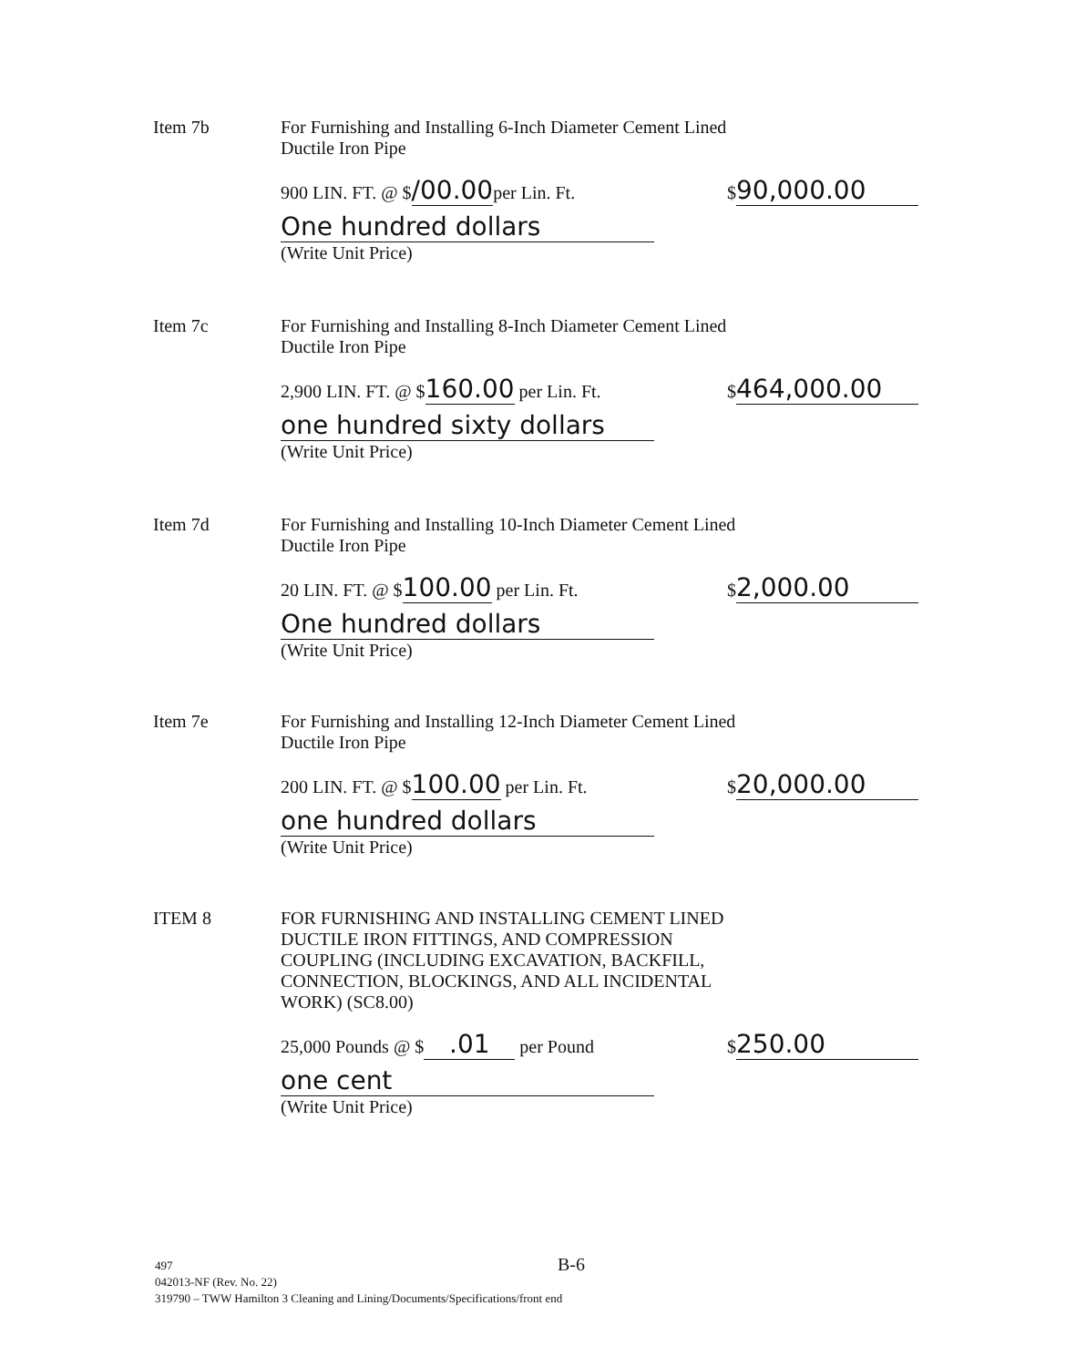Item 7b For Furnishing and Installing 6-Inch Diameter Cement Lined
Ductile Iron Pipe
900 LIN. FT. @ $/00.00per Lin. Ft. $ 90,000.00
One hundred dollars
(Write Unit Price)
Item 7c For Furnishing and Installing 8-Inch Diameter Cement Lined
Ductile Iron Pipe
2,900 LIN. FT. @ $160.00 per Lin. Ft. $ 464,000.00
one hundred sixty dollars
(Write Unit Price)
Item 7d For Furnishing and Installing 10-Inch Diameter Cement Lined
Ductile Iron Pipe
20 LIN. FT. @ $100.00 per Lin. Ft. $ 2,000.00
One hundred dollars
(Write Unit Price)
Item 7e For Furnishing and Installing 12-Inch Diameter Cement Lined
Ductile Iron Pipe
200 LIN. FT. @ $100.00 per Lin. Ft. $ 20,000.00
one hundred dollars
(Write Unit Price)
ITEM 8 FOR FURNISHING AND INSTALLING CEMENT LINED
DUCTILE IRON FITTINGS, AND COMPRESSION
COUPLING (INCLUDING EXCAVATION, BACKFILL,
CONNECTION, BLOCKINGS, AND ALL INCIDENTAL
WORK) (SC8.00)
25,000 Pounds @ $.01 per Pound $ 250.00
one cent
(Write Unit Price)
B-6
497
042013-NF (Rev. No. 22)
319790 – TWW Hamilton 3 Cleaning and Lining/Documents/Specifications/front end